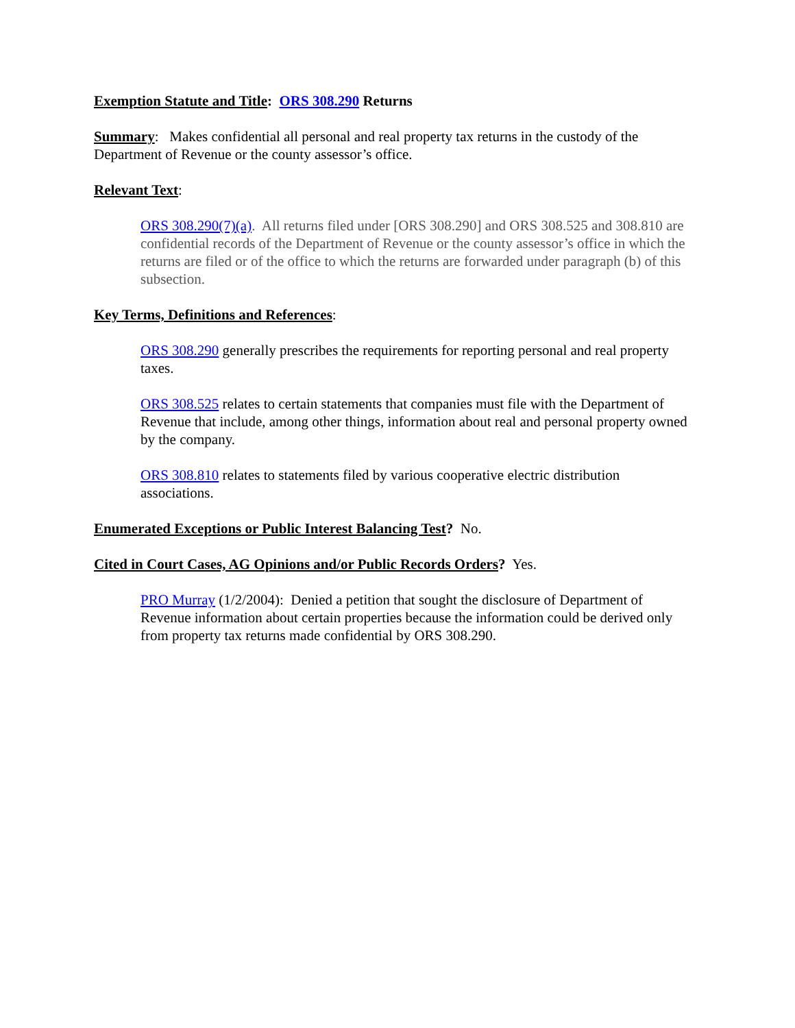Exemption Statute and Title: ORS 308.290 Returns
Summary: Makes confidential all personal and real property tax returns in the custody of the Department of Revenue or the county assessor’s office.
Relevant Text:
ORS 308.290(7)(a). All returns filed under [ORS 308.290] and ORS 308.525 and 308.810 are confidential records of the Department of Revenue or the county assessor’s office in which the returns are filed or of the office to which the returns are forwarded under paragraph (b) of this subsection.
Key Terms, Definitions and References:
ORS 308.290 generally prescribes the requirements for reporting personal and real property taxes.
ORS 308.525 relates to certain statements that companies must file with the Department of Revenue that include, among other things, information about real and personal property owned by the company.
ORS 308.810 relates to statements filed by various cooperative electric distribution associations.
Enumerated Exceptions or Public Interest Balancing Test? No.
Cited in Court Cases, AG Opinions and/or Public Records Orders? Yes.
PRO Murray (1/2/2004): Denied a petition that sought the disclosure of Department of Revenue information about certain properties because the information could be derived only from property tax returns made confidential by ORS 308.290.